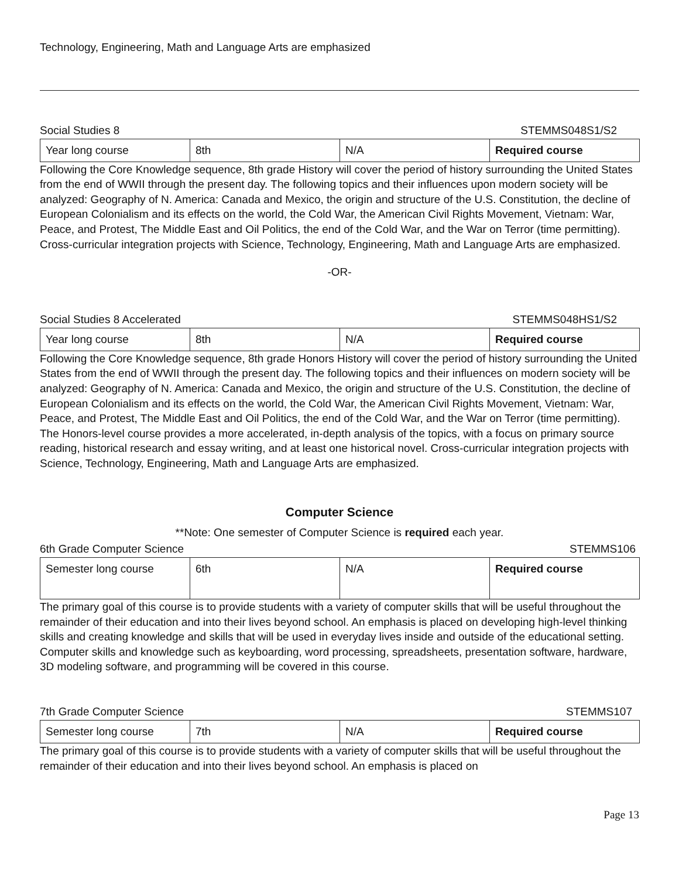Technology, Engineering, Math and Language Arts are emphasized
Social Studies 8 STEMMS048S1/S2
| Year long course | 8th | N/A | Required course |
Following the Core Knowledge sequence, 8th grade History will cover the period of history surrounding the United States from the end of WWII through the present day. The following topics and their influences upon modern society will be analyzed: Geography of N. America: Canada and Mexico, the origin and structure of the U.S. Constitution, the decline of European Colonialism and its effects on the world, the Cold War, the American Civil Rights Movement, Vietnam: War, Peace, and Protest, The Middle East and Oil Politics, the end of the Cold War, and the War on Terror (time permitting). Cross-curricular integration projects with Science, Technology, Engineering, Math and Language Arts are emphasized.
-OR-
Social Studies 8 Accelerated STEMMS048HS1/S2
| Year long course | 8th | N/A | Required course |
Following the Core Knowledge sequence, 8th grade Honors History will cover the period of history surrounding the United States from the end of WWII through the present day. The following topics and their influences on modern society will be analyzed: Geography of N. America: Canada and Mexico, the origin and structure of the U.S. Constitution, the decline of European Colonialism and its effects on the world, the Cold War, the American Civil Rights Movement, Vietnam: War, Peace, and Protest, The Middle East and Oil Politics, the end of the Cold War, and the War on Terror (time permitting). The Honors-level course provides a more accelerated, in-depth analysis of the topics, with a focus on primary source reading, historical research and essay writing, and at least one historical novel. Cross-curricular integration projects with Science, Technology, Engineering, Math and Language Arts are emphasized.
Computer Science
**Note: One semester of Computer Science is required each year.
6th Grade Computer Science STEMMS106
| Semester long course | 6th | N/A | Required course |
The primary goal of this course is to provide students with a variety of computer skills that will be useful throughout the remainder of their education and into their lives beyond school. An emphasis is placed on developing high-level thinking skills and creating knowledge and skills that will be used in everyday lives inside and outside of the educational setting. Computer skills and knowledge such as keyboarding, word processing, spreadsheets, presentation software, hardware, 3D modeling software, and programming will be covered in this course.
7th Grade Computer Science STEMMS107
| Semester long course | 7th | N/A | Required course |
The primary goal of this course is to provide students with a variety of computer skills that will be useful throughout the remainder of their education and into their lives beyond school. An emphasis is placed on
Page 13